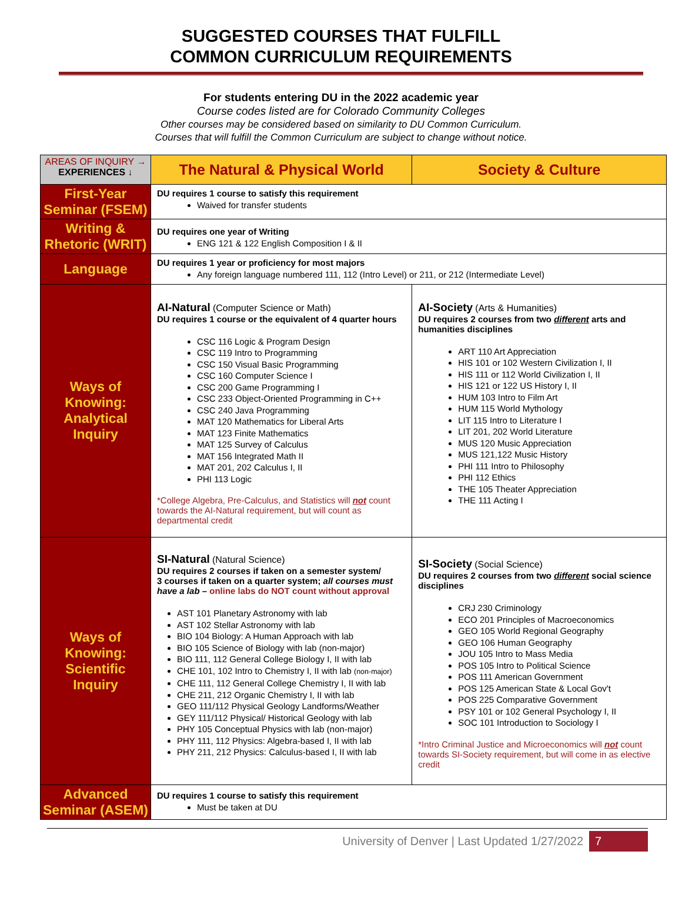SUGGESTED COURSES THAT FULFILL
COMMON CURRICULUM REQUIREMENTS
For students entering DU in the 2022 academic year
Course codes listed are for Colorado Community Colleges
Other courses may be considered based on similarity to DU Common Curriculum.
Courses that will fulfill the Common Curriculum are subject to change without notice.
| AREAS OF INQUIRY → EXPERIENCES ↓ | The Natural & Physical World | Society & Culture |
| First-Year Seminar (FSEM) | DU requires 1 course to satisfy this requirement Waived for transfer students | |
| Writing & Rhetoric (WRIT) | DU requires one year of Writing ENG 121 & 122 English Composition I & II | |
| Language | DU requires 1 year or proficiency for most majors Any foreign language numbered 111, 112 (Intro Level) or 211, or 212 (Intermediate Level) | |
| Ways of Knowing: Analytical Inquiry | AI-Natural (Computer Science or Math) DU requires 1 course or the equivalent of 4 quarter hours CSC 116 Logic & Program Design CSC 119 Intro to Programming CSC 150 Visual Basic Programming CSC 160 Computer Science I CSC 200 Game Programming I CSC 233 Object-Oriented Programming in C++ CSC 240 Java Programming MAT 120 Mathematics for Liberal Arts MAT 123 Finite Mathematics MAT 125 Survey of Calculus MAT 156 Integrated Math II MAT 201, 202 Calculus I, II PHI 113 Logic *College Algebra, Pre-Calculus, and Statistics will not count towards the AI-Natural requirement, but will count as departmental credit | AI-Society (Arts & Humanities) DU requires 2 courses from two different arts and humanities disciplines ART 110 Art Appreciation HIS 101 or 102 Western Civilization I, II HIS 111 or 112 World Civilization I, II HIS 121 or 122 US History I, II HUM 103 Intro to Film Art HUM 115 World Mythology LIT 115 Intro to Literature I LIT 201, 202 World Literature MUS 120 Music Appreciation MUS 121,122 Music History PHI 111 Intro to Philosophy PHI 112 Ethics THE 105 Theater Appreciation THE 111 Acting I |
| Ways of Knowing: Scientific Inquiry | SI-Natural (Natural Science) DU requires 2 courses if taken on a semester system/ 3 courses if taken on a quarter system; all courses must have a lab – online labs do NOT count without approval AST 101 Planetary Astronomy with lab AST 102 Stellar Astronomy with lab BIO 104 Biology: A Human Approach with lab BIO 105 Science of Biology with lab (non-major) BIO 111, 112 General College Biology I, II with lab CHE 101, 102 Intro to Chemistry I, II with lab (non-major) CHE 111, 112 General College Chemistry I, II with lab CHE 211, 212 Organic Chemistry I, II with lab GEO 111/112 Physical Geology Landforms/Weather GEY 111/112 Physical/ Historical Geology with lab PHY 105 Conceptual Physics with lab (non-major) PHY 111, 112 Physics: Algebra-based I, II with lab PHY 211, 212 Physics: Calculus-based I, II with lab | SI-Society (Social Science) DU requires 2 courses from two different social science disciplines CRJ 230 Criminology ECO 201 Principles of Macroeconomics GEO 105 World Regional Geography GEO 106 Human Geography JOU 105 Intro to Mass Media POS 105 Intro to Political Science POS 111 American Government POS 125 American State & Local Gov't POS 225 Comparative Government PSY 101 or 102 General Psychology I, II SOC 101 Introduction to Sociology I *Intro Criminal Justice and Microeconomics will not count towards SI-Society requirement, but will come in as elective credit |
| Advanced Seminar (ASEM) | DU requires 1 course to satisfy this requirement Must be taken at DU | |
University of Denver | Last Updated 1/27/2022 7